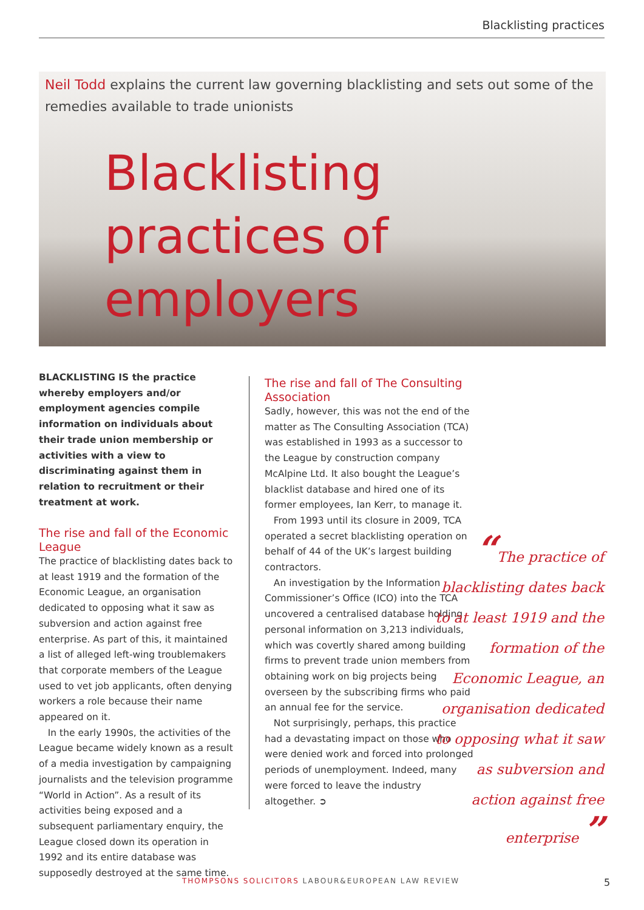Blacklisting practices
Neil Todd explains the current law governing blacklisting and sets out some of the remedies available to trade unionists
Blacklisting practices of employers
BLACKLISTING IS the practice whereby employers and/or employment agencies compile information on individuals about their trade union membership or activities with a view to discriminating against them in relation to recruitment or their treatment at work.
The rise and fall of the Economic League
The practice of blacklisting dates back to at least 1919 and the formation of the Economic League, an organisation dedicated to opposing what it saw as subversion and action against free enterprise. As part of this, it maintained a list of alleged left-wing troublemakers that corporate members of the League used to vet job applicants, often denying workers a role because their name appeared on it.
In the early 1990s, the activities of the League became widely known as a result of a media investigation by campaigning journalists and the television programme “World in Action”. As a result of its activities being exposed and a subsequent parliamentary enquiry, the League closed down its operation in 1992 and its entire database was supposedly destroyed at the same time.
The rise and fall of The Consulting Association
Sadly, however, this was not the end of the matter as The Consulting Association (TCA) was established in 1993 as a successor to the League by construction company McAlpine Ltd. It also bought the League’s blacklist database and hired one of its former employees, Ian Kerr, to manage it.
From 1993 until its closure in 2009, TCA operated a secret blacklisting operation on behalf of 44 of the UK’s largest building contractors.
An investigation by the Information Commissioner’s Office (ICO) into the TCA uncovered a centralised database holding personal information on 3,213 individuals, which was covertly shared among building firms to prevent trade union members from obtaining work on big projects being overseen by the subscribing firms who paid an annual fee for the service.
Not surprisingly, perhaps, this practice had a devastating impact on those who were denied work and forced into prolonged periods of unemployment. Indeed, many were forced to leave the industry altogether. ➲
“The practice of blacklisting dates back to at least 1919 and the formation of the Economic League, an organisation dedicated to opposing what it saw as subversion and action against free enterprise ”
THOMPSONS SOLICITORS LABOUR&EUROPEAN LAW REVIEW
5